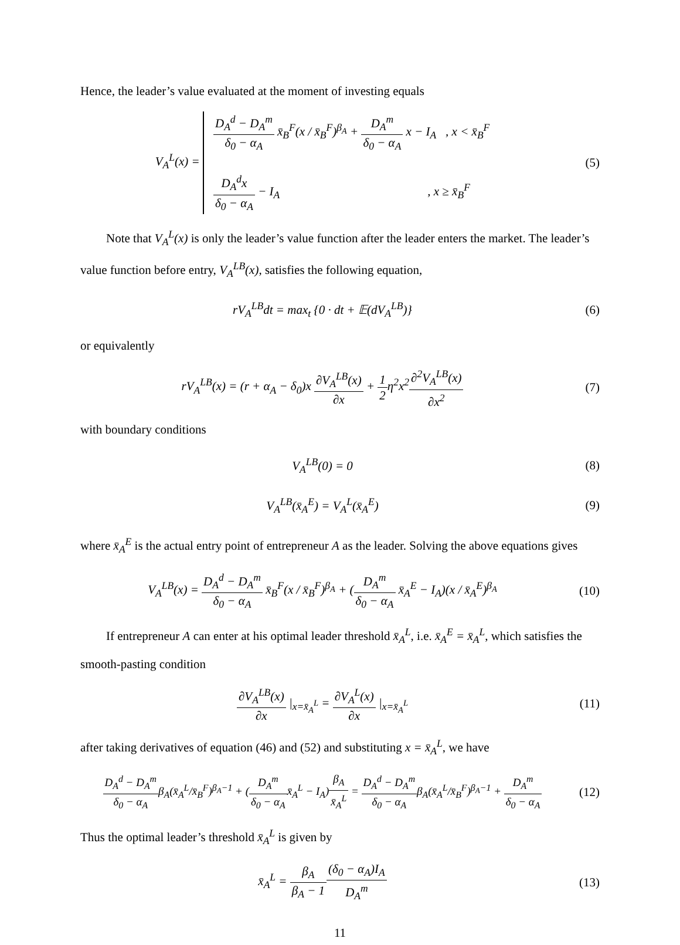Hence, the leader’s value evaluated at the moment of investing equals
V<sub>A</sub><sup>L</sup>(x) =
D<sub>A</sub><sup>d</sup> − D<sub>A</sub><sup>m</sup> δ<sub>0</sub> − α<sub>A</sub> x̄<sub>B</sub><sup>F</sup>(x / x̄<sub>B</sub><sup>F</sup>)<sup>β<sub>A</sub></sup> + D<sub>A</sub><sup>m</sup> δ<sub>0</sub> − α<sub>A</sub> x − I<sub>A</sub> , x < x̄<sub>B</sub><sup>F</sup>
D<sub>A</sub><sup>d</sup>x δ<sub>0</sub> − α<sub>A</sub> − I<sub>A</sub> , x ≥ x̄<sub>B</sub><sup>F</sup>
(5)
Note that V<sub>A</sub><sup>L</sup>(x) is only the leader’s value function after the leader enters the market. The leader’s value function before entry, V<sub>A</sub><sup>LB</sup>(x), satisfies the following equation,
rV<sub>A</sub><sup>LB</sup>dt = max<sub>t</sub> {0 · dt + 𝔼(dV<sub>A</sub><sup>LB</sup>)}
(6)
or equivalently
rV<sub>A</sub><sup>LB</sup>(x) = (r + α<sub>A</sub> − δ<sub>0</sub>)x ∂V<sub>A</sub><sup>LB</sup>(x) ∂x + 1 2η<sup>2</sup>x<sup>2</sup>∂<sup>2</sup>V<sub>A</sub><sup>LB</sup>(x) ∂x<sup>2</sup>
(7)
with boundary conditions
V<sub>A</sub><sup>LB</sup>(0) = 0 (8)
V<sub>A</sub><sup>LB</sup>(x̄<sub>A</sub><sup>E</sup>) = V<sub>A</sub><sup>L</sup>(x̄<sub>A</sub><sup>E</sup>) (9)
where x̄<sub>A</sub><sup>E</sup> is the actual entry point of entrepreneur A as the leader. Solving the above equations gives
V<sub>A</sub><sup>LB</sup>(x) = D<sub>A</sub><sup>d</sup> − D<sub>A</sub><sup>m</sup> δ<sub>0</sub> − α<sub>A</sub> x̄<sub>B</sub><sup>F</sup>(x / x̄<sub>B</sub><sup>F</sup>)<sup>β<sub>A</sub></sup> + (D<sub>A</sub><sup>m</sup> δ<sub>0</sub> − α<sub>A</sub> x̄<sub>A</sub><sup>E</sup> − I<sub>A</sub>)(x / x̄<sub>A</sub><sup>E</sup>)<sup>β<sub>A</sub></sup>
(10)
If entrepreneur A can enter at his optimal leader threshold x̄<sub>A</sub><sup>L</sup>, i.e. x̄<sub>A</sub><sup>E</sup> = x̄<sub>A</sub><sup>L</sup>, which satisfies the smooth-pasting condition
∂V<sub>A</sub><sup>LB</sup>(x) ∂x |<sub>x=x̄<sub>A</sub><sup>L</sup></sub> = ∂V<sub>A</sub><sup>L</sup>(x) ∂x |<sub>x=x̄<sub>A</sub><sup>L</sup></sub>
(11)
after taking derivatives of equation (46) and (52) and substituting x = x̄<sub>A</sub><sup>L</sup>, we have
D<sub>A</sub><sup>d</sup> − D<sub>A</sub><sup>m</sup> δ<sub>0</sub> − α<sub>A</sub>β<sub>A</sub>(x̄<sub>A</sub><sup>L</sup>/x̄<sub>B</sub><sup>F</sup>)<sup>β<sub>A</sub>−1</sup> + (D<sub>A</sub><sup>m</sup> δ<sub>0</sub> − α<sub>A</sub>x̄<sub>A</sub><sup>L</sup> − I<sub>A</sub>)β<sub>A</sub> x̄<sub>A</sub><sup>L</sup> = D<sub>A</sub><sup>d</sup> − D<sub>A</sub><sup>m</sup> δ<sub>0</sub> − α<sub>A</sub>β<sub>A</sub>(x̄<sub>A</sub><sup>L</sup>/x̄<sub>B</sub><sup>F</sup>)<sup>β<sub>A</sub>−1</sup> + D<sub>A</sub><sup>m</sup> δ<sub>0</sub> − α<sub>A</sub>
(12)
Thus the optimal leader’s threshold x̄<sub>A</sub><sup>L</sup> is given by
x̄<sub>A</sub><sup>L</sup> = β<sub>A</sub> β<sub>A</sub> − 1(δ<sub>0</sub> − α<sub>A</sub>)I<sub>A</sub> D<sub>A</sub><sup>m</sup>
(13)
11